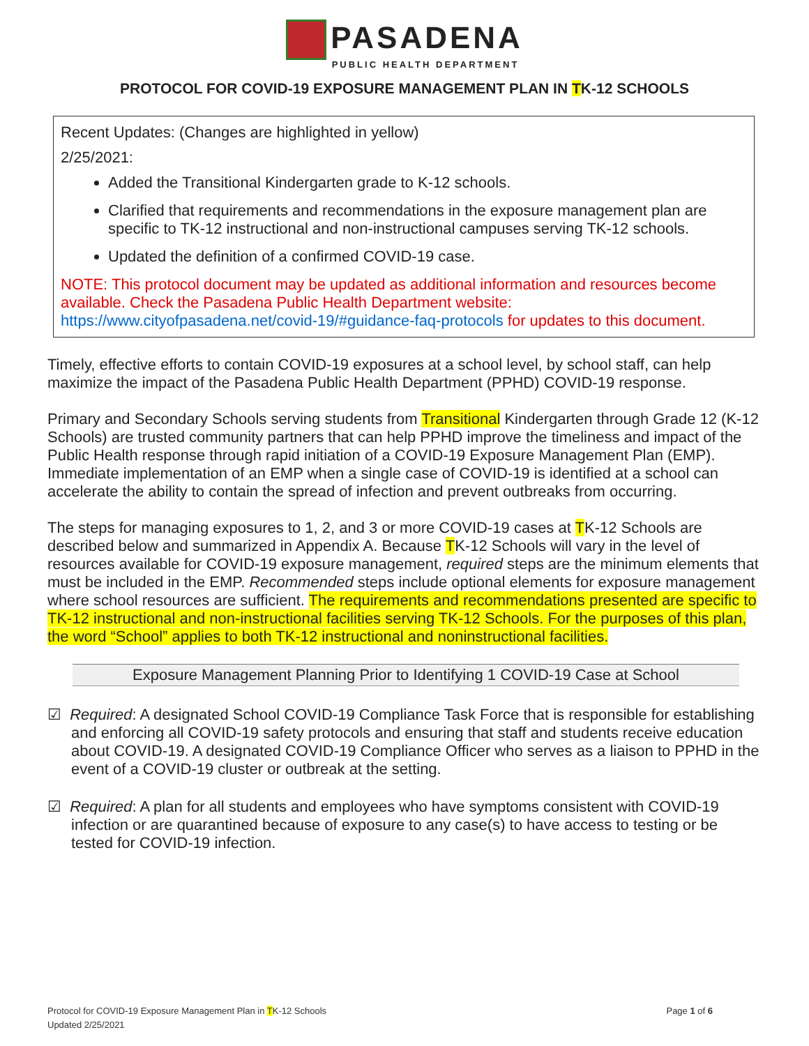PASADENA
PUBLIC HEALTH DEPARTMENT
PROTOCOL FOR COVID-19 EXPOSURE MANAGEMENT PLAN IN TK-12 SCHOOLS
Recent Updates: (Changes are highlighted in yellow)
2/25/2021:
Added the Transitional Kindergarten grade to K-12 schools.
Clarified that requirements and recommendations in the exposure management plan are specific to TK-12 instructional and non-instructional campuses serving TK-12 schools.
Updated the definition of a confirmed COVID-19 case.
NOTE: This protocol document may be updated as additional information and resources become available. Check the Pasadena Public Health Department website: https://www.cityofpasadena.net/covid-19/#guidance-faq-protocols for updates to this document.
Timely, effective efforts to contain COVID-19 exposures at a school level, by school staff, can help maximize the impact of the Pasadena Public Health Department (PPHD) COVID-19 response.
Primary and Secondary Schools serving students from Transitional Kindergarten through Grade 12 (K-12 Schools) are trusted community partners that can help PPHD improve the timeliness and impact of the Public Health response through rapid initiation of a COVID-19 Exposure Management Plan (EMP). Immediate implementation of an EMP when a single case of COVID-19 is identified at a school can accelerate the ability to contain the spread of infection and prevent outbreaks from occurring.
The steps for managing exposures to 1, 2, and 3 or more COVID-19 cases at TK-12 Schools are described below and summarized in Appendix A. Because TK-12 Schools will vary in the level of resources available for COVID-19 exposure management, required steps are the minimum elements that must be included in the EMP. Recommended steps include optional elements for exposure management where school resources are sufficient. The requirements and recommendations presented are specific to TK-12 instructional and non-instructional facilities serving TK-12 Schools. For the purposes of this plan, the word “School” applies to both TK-12 instructional and noninstructional facilities.
Exposure Management Planning Prior to Identifying 1 COVID-19 Case at School
☑ Required: A designated School COVID-19 Compliance Task Force that is responsible for establishing and enforcing all COVID-19 safety protocols and ensuring that staff and students receive education about COVID-19. A designated COVID-19 Compliance Officer who serves as a liaison to PPHD in the event of a COVID-19 cluster or outbreak at the setting.
☑ Required: A plan for all students and employees who have symptoms consistent with COVID-19 infection or are quarantined because of exposure to any case(s) to have access to testing or be tested for COVID-19 infection.
Protocol for COVID-19 Exposure Management Plan in TK-12 Schools
Updated 2/25/2021
Page 1 of 6